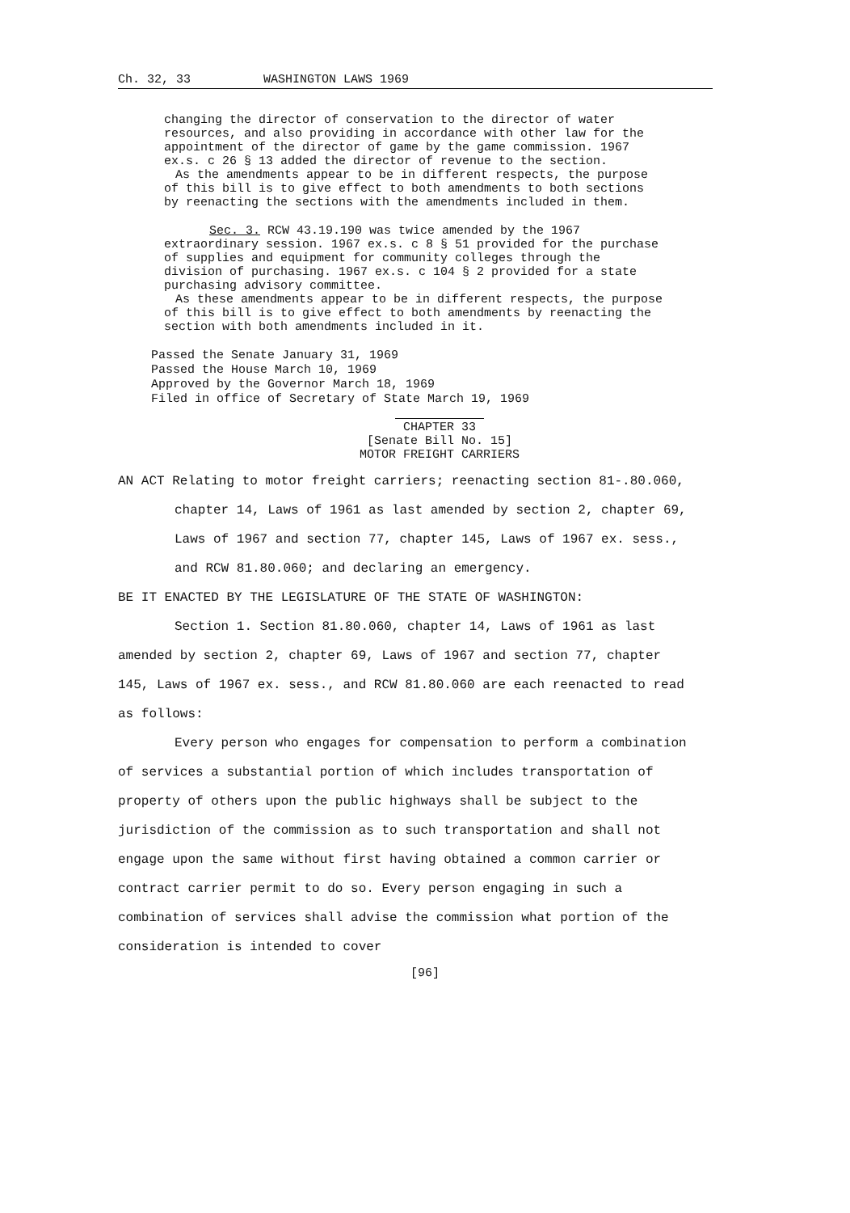Ch. 32, 33 WASHINGTON LAWS 1969
changing the director of conservation to the director of water resources, and also providing in accordance with other law for the appointment of the director of game by the game commission. 1967 ex.s. c 26 § 13 added the director of revenue to the section.
As the amendments appear to be in different respects, the purpose of this bill is to give effect to both amendments to both sections by reenacting the sections with the amendments included in them.
Sec. 3. RCW 43.19.190 was twice amended by the 1967 extraordinary session. 1967 ex.s. c 8 § 51 provided for the purchase of supplies and equipment for community colleges through the division of purchasing. 1967 ex.s. c 104 § 2 provided for a state purchasing advisory committee.
As these amendments appear to be in different respects, the purpose of this bill is to give effect to both amendments by reenacting the section with both amendments included in it.
Passed the Senate January 31, 1969
Passed the House March 10, 1969
Approved by the Governor March 18, 1969
Filed in office of Secretary of State March 19, 1969
CHAPTER 33
[Senate Bill No. 15]
MOTOR FREIGHT CARRIERS
AN ACT Relating to motor freight carriers; reenacting section 81-.80.060, chapter 14, Laws of 1961 as last amended by section 2, chapter 69, Laws of 1967 and section 77, chapter 145, Laws of 1967 ex. sess., and RCW 81.80.060; and declaring an emergency.
BE IT ENACTED BY THE LEGISLATURE OF THE STATE OF WASHINGTON:
Section 1. Section 81.80.060, chapter 14, Laws of 1961 as last amended by section 2, chapter 69, Laws of 1967 and section 77, chapter 145, Laws of 1967 ex. sess., and RCW 81.80.060 are each reenacted to read as follows:
Every person who engages for compensation to perform a combination of services a substantial portion of which includes transportation of property of others upon the public highways shall be subject to the jurisdiction of the commission as to such transportation and shall not engage upon the same without first having obtained a common carrier or contract carrier permit to do so. Every person engaging in such a combination of services shall advise the commission what portion of the consideration is intended to cover
[96]